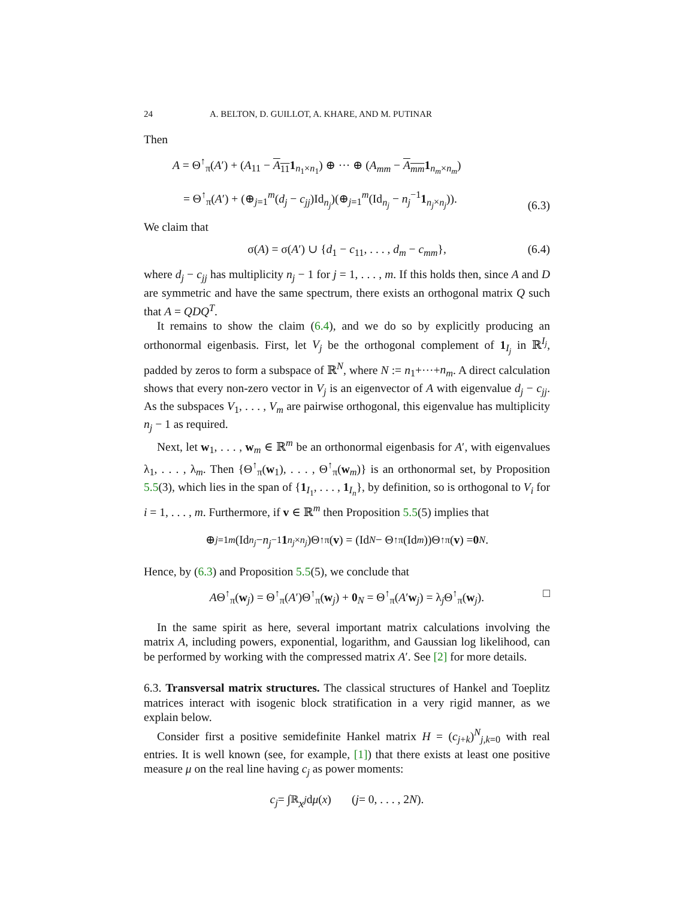24 A. BELTON, D. GUILLOT, A. KHARE, AND M. PUTINAR
Then
A = Θ<sup>↑</sup><sub>π</sub>(A′) + (A<sub>11</sub> − A<sub>11</sub>1<sub>n<sub>1</sub>×n<sub>1</sub></sub>) ⊕ ··· ⊕ (A<sub>mm</sub> − A<sub>mm</sub> 1<sub>n<sub>m</sub>×n<sub>m</sub></sub>)
= Θ<sup>↑</sup><sub>π</sub>(A′) + (⊕<sub>j=1</sub><sup>m</sup>(d<sub>j</sub> − c<sub>jj</sub>)Id<sub>n<sub>j</sub></sub>)(⊕<sub>j=1</sub><sup>m</sup>(Id<sub>n<sub>j</sub></sub> − n<sub>j</sub><sup>−1</sup>1<sub>n<sub>j</sub>×n<sub>j</sub></sub>)).
(6.3)
We claim that
σ(A) = σ(A′) ∪ {d<sub>1</sub> − c<sub>11</sub>, . . . , d<sub>m</sub> − c<sub>mm</sub>}, (6.4)
where d<sub>j</sub> − c<sub>jj</sub> has multiplicity n<sub>j</sub> − 1 for j = 1, . . . , m. If this holds then, since A and D are symmetric and have the same spectrum, there exists an orthogonal matrix Q such that A = QDQ<sup>T</sup>.
It remains to show the claim (6.4), and we do so by explicitly producing an orthonormal eigenbasis. First, let V<sub>j</sub> be the orthogonal complement of 1<sub>I<sub>j</sub></sub> in ℝ<sup>I<sub>j</sub></sup>, padded by zeros to form a subspace of ℝ<sup>N</sup>, where N := n<sub>1</sub>+···+n<sub>m</sub>. A direct calculation shows that every non-zero vector in V<sub>j</sub> is an eigenvector of A with eigenvalue d<sub>j</sub> − c<sub>jj</sub>. As the subspaces V<sub>1</sub>, . . . , V<sub>m</sub> are pairwise orthogonal, this eigenvalue has multiplicity n<sub>j</sub> − 1 as required.
Next, let w<sub>1</sub>, . . . , w<sub>m</sub> ∈ ℝ<sup>m</sup> be an orthonormal eigenbasis for A′, with eigenvalues λ<sub>1</sub>, . . . , λ<sub>m</sub>. Then {Θ<sup>↑</sup><sub>π</sub>(w<sub>1</sub>), . . . , Θ<sup>↑</sup><sub>π</sub>(w<sub>m</sub>)} is an orthonormal set, by Proposition 5.5(3), which lies in the span of {1<sub>I<sub>1</sub></sub>, . . . , 1<sub>I<sub>n</sub></sub>}, by definition, so is orthogonal to V<sub>i</sub> for i = 1, . . . , m. Furthermore, if v ∈ ℝ<sup>m</sup> then Proposition 5.5(5) implies that
⊕<sub>j=1</sub><sup>m</sup> (Id<sub>n<sub>j</sub></sub> − n<sub>j</sub><sup>−1</sup> 1<sub>n<sub>j</sub>×n<sub>j</sub></sub>)Θ<sup>↑</sup><sub>π</sub>(v) = (Id<sub>N</sub> − Θ<sup>↑</sup><sub>π</sub>(Id<sub>m</sub>))Θ<sup>↑</sup><sub>π</sub>(v) = 0<sub>N</sub>.
Hence, by (6.3) and Proposition 5.5(5), we conclude that
AΘ<sup>↑</sup><sub>π</sub>(w<sub>j</sub>) = Θ<sup>↑</sup><sub>π</sub>(A′)Θ<sup>↑</sup><sub>π</sub>(w<sub>j</sub>) + 0<sub>N</sub> = Θ<sup>↑</sup><sub>π</sub>(A′w<sub>j</sub>) = λ<sub>j</sub>Θ<sup>↑</sup><sub>π</sub>(w<sub>j</sub>). □
In the same spirit as here, several important matrix calculations involving the matrix A, including powers, exponential, logarithm, and Gaussian log likelihood, can be performed by working with the compressed matrix A′. See [2] for more details.
6.3. Transversal matrix structures. The classical structures of Hankel and Toeplitz matrices interact with isogenic block stratification in a very rigid manner, as we explain below.
Consider first a positive semidefinite Hankel matrix H = (c<sub>j+k</sub>)<sup>N</sup><sub>j,k=0</sub> with real entries. It is well known (see, for example, [1]) that there exists at least one positive measure μ on the real line having c<sub>j</sub> as power moments:
c<sub>j</sub> = ∫<sub>ℝ</sub> x<sup>j</sup> d μ (x) (j = 0, . . . , 2 N).